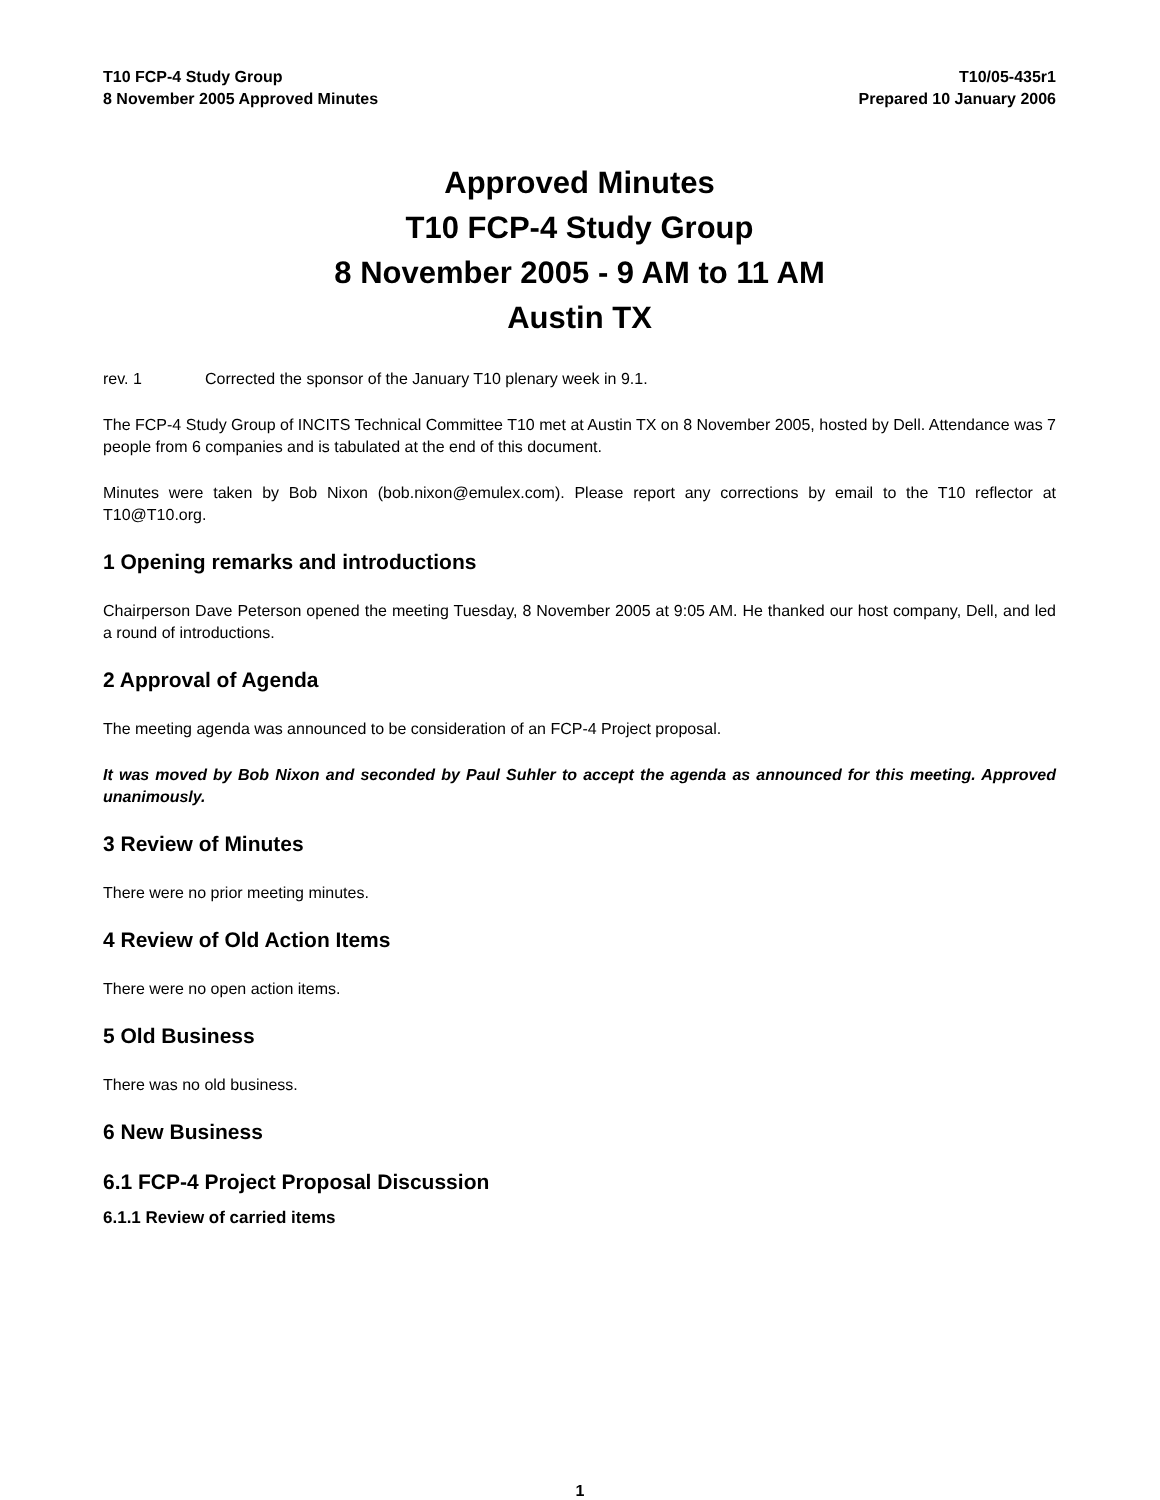T10 FCP-4 Study Group
8 November 2005 Approved Minutes
T10/05-435r1
Prepared 10 January 2006
Approved Minutes
T10 FCP-4 Study Group
8 November 2005 - 9 AM to 11 AM
Austin TX
rev. 1 Corrected the sponsor of the January T10 plenary week in 9.1.
The FCP-4 Study Group of INCITS Technical Committee T10 met at Austin TX on 8 November 2005, hosted by Dell. Attendance was 7 people from 6 companies and is tabulated at the end of this document.
Minutes were taken by Bob Nixon (bob.nixon@emulex.com). Please report any corrections by email to the T10 reflector at T10@T10.org.
1 Opening remarks and introductions
Chairperson Dave Peterson opened the meeting Tuesday, 8 November 2005 at 9:05 AM. He thanked our host company, Dell, and led a round of introductions.
2 Approval of Agenda
The meeting agenda was announced to be consideration of an FCP-4 Project proposal.
It was moved by Bob Nixon and seconded by Paul Suhler to accept the agenda as announced for this meeting. Approved unanimously.
3 Review of Minutes
There were no prior meeting minutes.
4 Review of Old Action Items
There were no open action items.
5 Old Business
There was no old business.
6 New Business
6.1 FCP-4 Project Proposal Discussion
6.1.1 Review of carried items
1